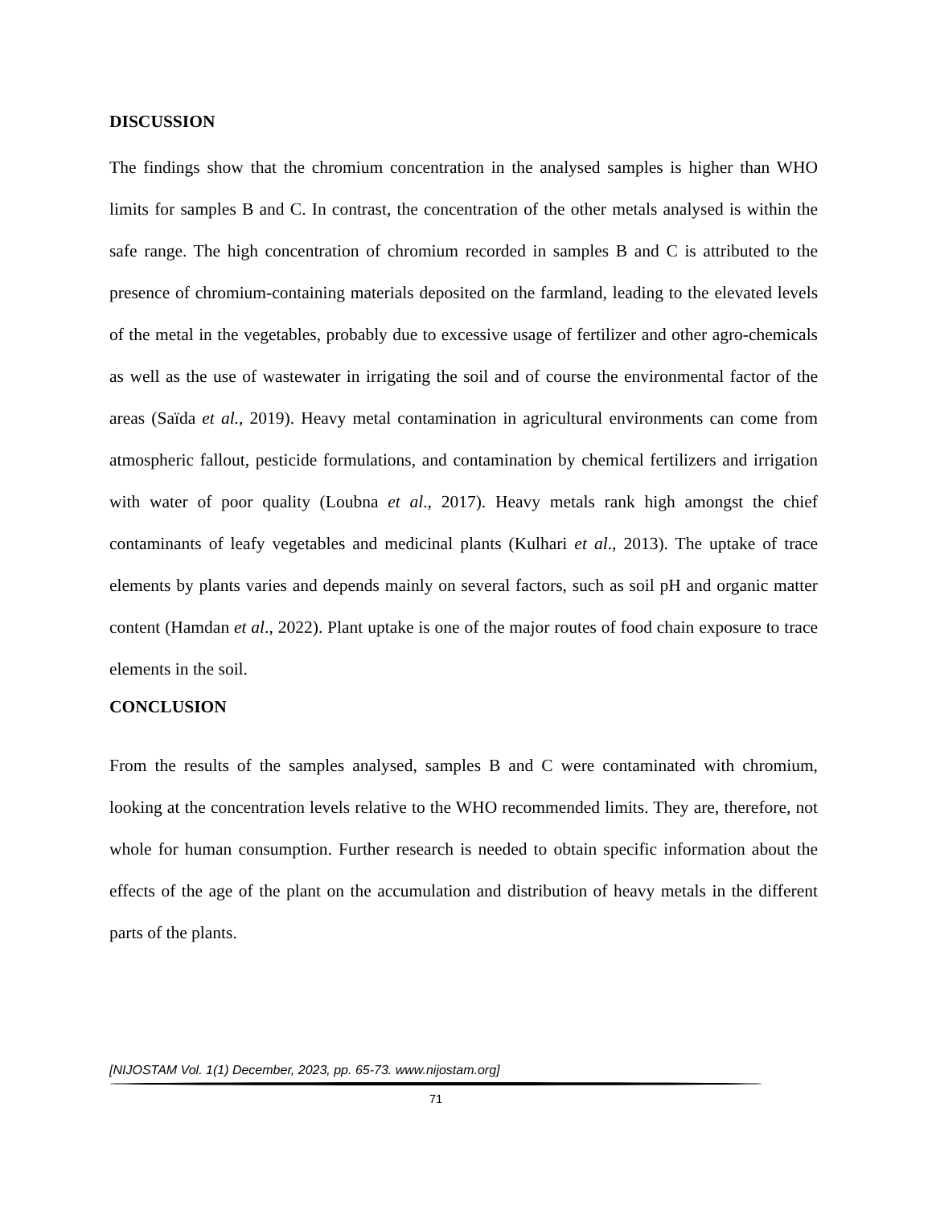DISCUSSION
The findings show that the chromium concentration in the analysed samples is higher than WHO limits for samples B and C. In contrast, the concentration of the other metals analysed is within the safe range. The high concentration of chromium recorded in samples B and C is attributed to the presence of chromium-containing materials deposited on the farmland, leading to the elevated levels of the metal in the vegetables, probably due to excessive usage of fertilizer and other agro-chemicals as well as the use of wastewater in irrigating the soil and of course the environmental factor of the areas (Saïda et al., 2019). Heavy metal contamination in agricultural environments can come from atmospheric fallout, pesticide formulations, and contamination by chemical fertilizers and irrigation with water of poor quality (Loubna et al., 2017). Heavy metals rank high amongst the chief contaminants of leafy vegetables and medicinal plants (Kulhari et al., 2013). The uptake of trace elements by plants varies and depends mainly on several factors, such as soil pH and organic matter content (Hamdan et al., 2022). Plant uptake is one of the major routes of food chain exposure to trace elements in the soil.
CONCLUSION
From the results of the samples analysed, samples B and C were contaminated with chromium, looking at the concentration levels relative to the WHO recommended limits. They are, therefore, not whole for human consumption. Further research is needed to obtain specific information about the effects of the age of the plant on the accumulation and distribution of heavy metals in the different parts of the plants.
[NIJOSTAM Vol. 1(1) December, 2023, pp. 65-73. www.nijostam.org]
71